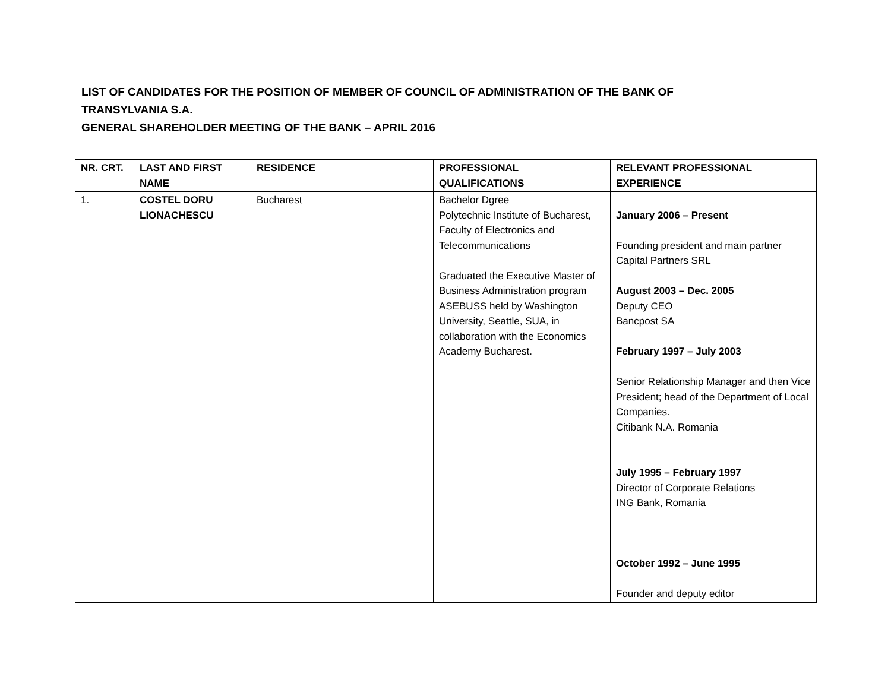LIST OF CANDIDATES FOR THE POSITION OF MEMBER OF COUNCIL OF ADMINISTRATION OF THE BANK OF TRANSYLVANIA S.A.
GENERAL SHAREHOLDER MEETING OF THE BANK – APRIL 2016
| NR. CRT. | LAST AND FIRST NAME | RESIDENCE | PROFESSIONAL QUALIFICATIONS | RELEVANT PROFESSIONAL EXPERIENCE |
| --- | --- | --- | --- | --- |
| 1. | COSTEL DORU LIONACHESCU | Bucharest | Bachelor Dgree Polytechnic Institute of Bucharest, Faculty of Electronics and Telecommunications Graduated the Executive Master of Business Administration program ASEBUSS held by Washington University, Seattle, SUA, in collaboration with the Economics Academy Bucharest. | January 2006 – Present Founding president and main partner Capital Partners SRL August 2003 – Dec. 2005 Deputy CEO Bancpost SA February 1997 – July 2003 Senior Relationship Manager and then Vice President; head of the Department of Local Companies. Citibank N.A. Romania July 1995 – February 1997 Director of Corporate Relations ING Bank, Romania October 1992 – June 1995 Founder and deputy editor |